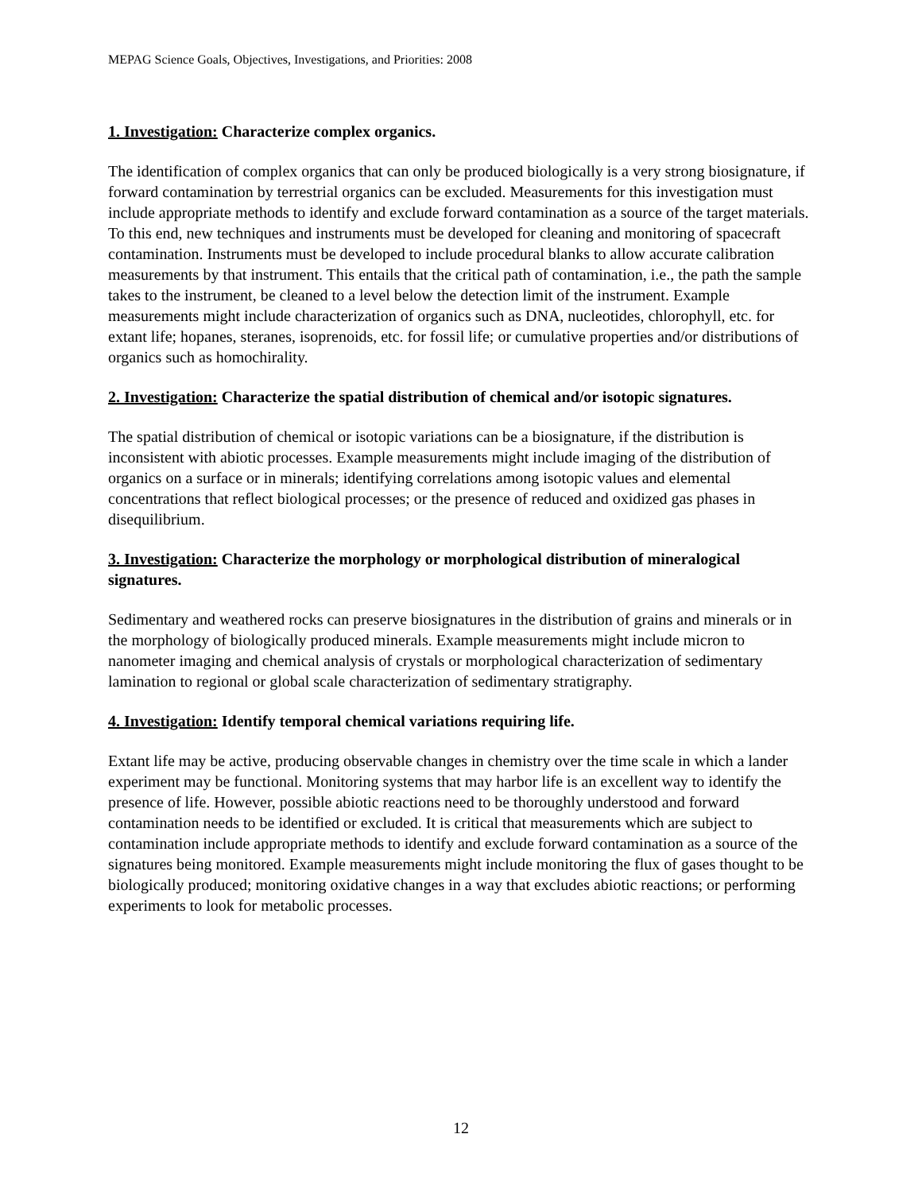MEPAG Science Goals, Objectives, Investigations, and Priorities: 2008
1. Investigation: Characterize complex organics.
The identification of complex organics that can only be produced biologically is a very strong biosignature, if forward contamination by terrestrial organics can be excluded. Measurements for this investigation must include appropriate methods to identify and exclude forward contamination as a source of the target materials. To this end, new techniques and instruments must be developed for cleaning and monitoring of spacecraft contamination. Instruments must be developed to include procedural blanks to allow accurate calibration measurements by that instrument. This entails that the critical path of contamination, i.e., the path the sample takes to the instrument, be cleaned to a level below the detection limit of the instrument. Example measurements might include characterization of organics such as DNA, nucleotides, chlorophyll, etc. for extant life; hopanes, steranes, isoprenoids, etc. for fossil life; or cumulative properties and/or distributions of organics such as homochirality.
2. Investigation: Characterize the spatial distribution of chemical and/or isotopic signatures.
The spatial distribution of chemical or isotopic variations can be a biosignature, if the distribution is inconsistent with abiotic processes. Example measurements might include imaging of the distribution of organics on a surface or in minerals; identifying correlations among isotopic values and elemental concentrations that reflect biological processes; or the presence of reduced and oxidized gas phases in disequilibrium.
3. Investigation: Characterize the morphology or morphological distribution of mineralogical signatures.
Sedimentary and weathered rocks can preserve biosignatures in the distribution of grains and minerals or in the morphology of biologically produced minerals. Example measurements might include micron to nanometer imaging and chemical analysis of crystals or morphological characterization of sedimentary lamination to regional or global scale characterization of sedimentary stratigraphy.
4. Investigation: Identify temporal chemical variations requiring life.
Extant life may be active, producing observable changes in chemistry over the time scale in which a lander experiment may be functional. Monitoring systems that may harbor life is an excellent way to identify the presence of life. However, possible abiotic reactions need to be thoroughly understood and forward contamination needs to be identified or excluded. It is critical that measurements which are subject to contamination include appropriate methods to identify and exclude forward contamination as a source of the signatures being monitored. Example measurements might include monitoring the flux of gases thought to be biologically produced; monitoring oxidative changes in a way that excludes abiotic reactions; or performing experiments to look for metabolic processes.
12